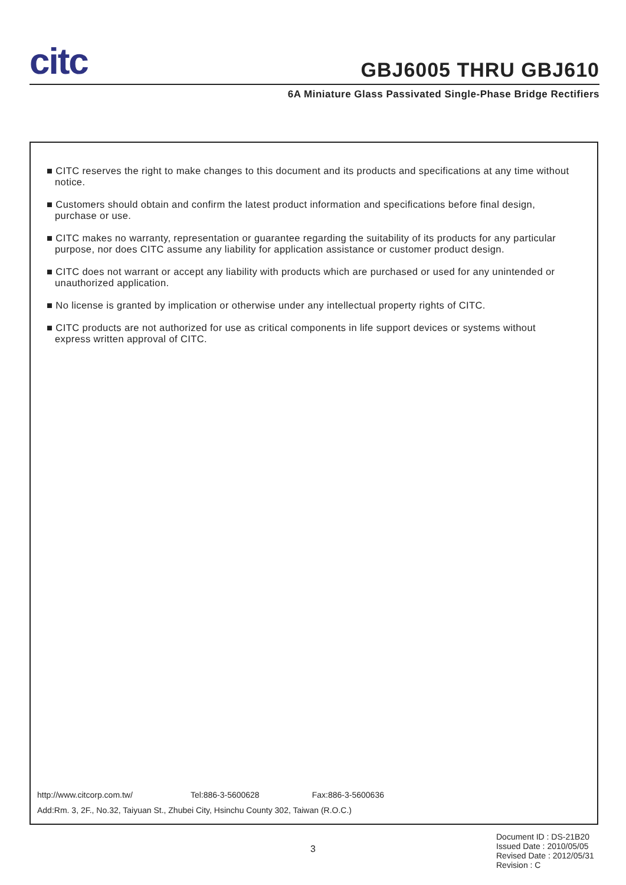citc GBJ6005 THRU GBJ610
6A Miniature Glass Passivated Single-Phase Bridge Rectifiers
■ CITC reserves the right to make changes to this document and its products and specifications at any time without notice.
■ Customers should obtain and confirm the latest product information and specifications before final design, purchase or use.
■ CITC makes no warranty, representation or guarantee regarding the suitability of its products for any particular purpose, nor does CITC assume any liability for application assistance or customer product design.
■ CITC does not warrant or accept any liability with products which are purchased or used for any unintended or unauthorized application.
■ No license is granted by implication or otherwise under any intellectual property rights of CITC.
■ CITC products are not authorized for use as critical components in life support devices or systems without express written approval of CITC.
http://www.citcorp.com.tw/ Tel:886-3-5600628 Fax:886-3-5600636
Add:Rm. 3, 2F., No.32, Taiyuan St., Zhubei City, Hsinchu County 302, Taiwan (R.O.C.)
3
Document ID : DS-21B20
Issued Date : 2010/05/05
Revised Date : 2012/05/31
Revision : C